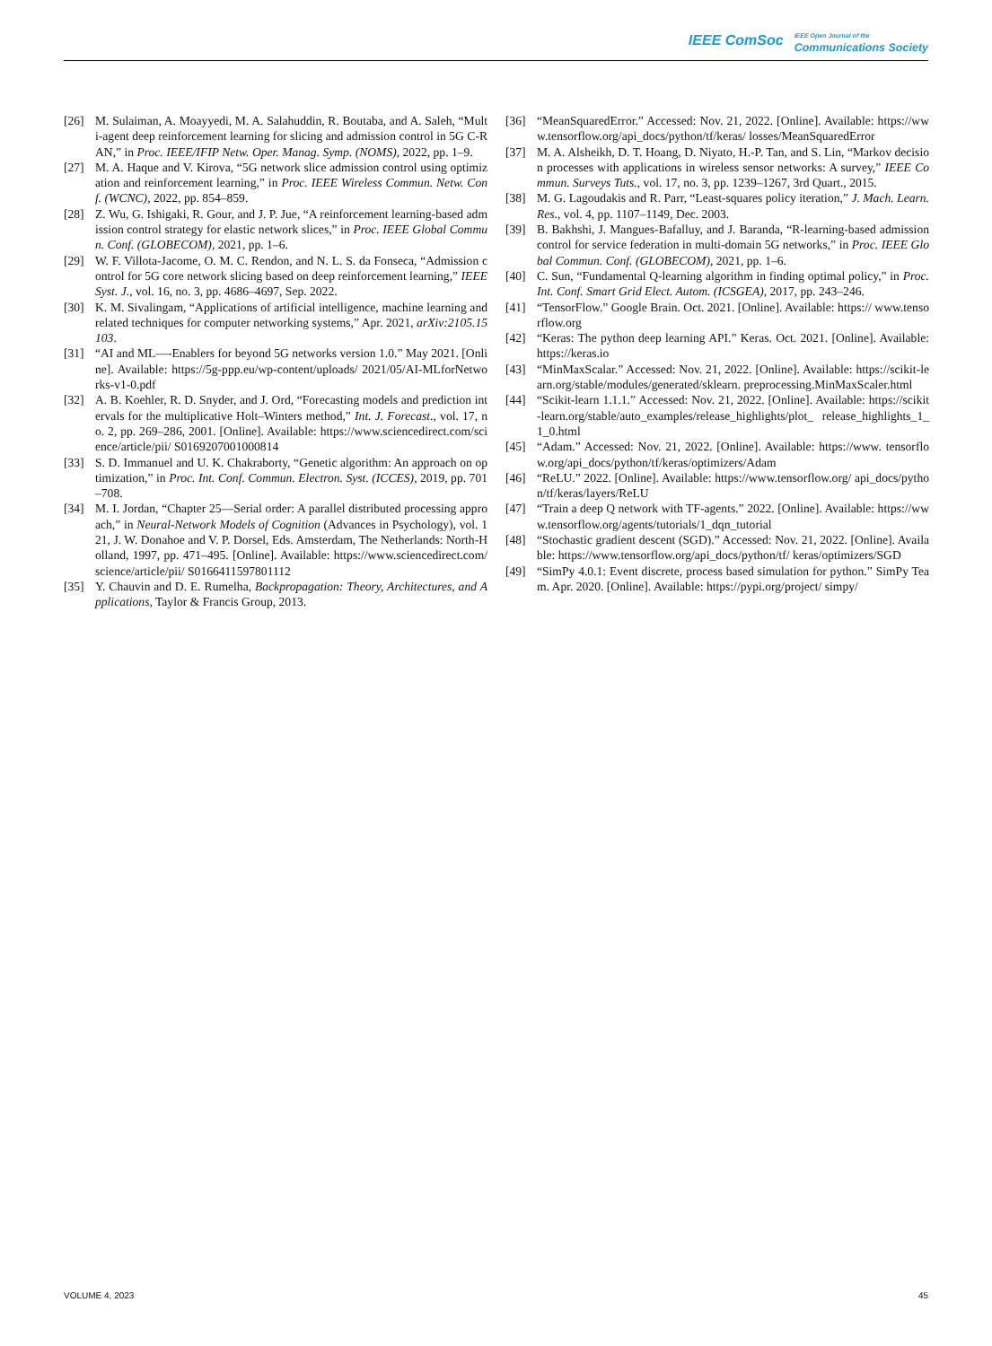IEEE ComSoc IEEE Open Journal of the Communications Society
[26] M. Sulaiman, A. Moayyedi, M. A. Salahuddin, R. Boutaba, and A. Saleh, “Multi-agent deep reinforcement learning for slicing and admission control in 5G C-RAN,” in Proc. IEEE/IFIP Netw. Oper. Manag. Symp. (NOMS), 2022, pp. 1–9.
[27] M. A. Haque and V. Kirova, “5G network slice admission control using optimization and reinforcement learning,” in Proc. IEEE Wireless Commun. Netw. Conf. (WCNC), 2022, pp. 854–859.
[28] Z. Wu, G. Ishigaki, R. Gour, and J. P. Jue, “A reinforcement learning-based admission control strategy for elastic network slices,” in Proc. IEEE Global Commun. Conf. (GLOBECOM), 2021, pp. 1–6.
[29] W. F. Villota-Jacome, O. M. C. Rendon, and N. L. S. da Fonseca, “Admission control for 5G core network slicing based on deep reinforcement learning,” IEEE Syst. J., vol. 16, no. 3, pp. 4686–4697, Sep. 2022.
[30] K. M. Sivalingam, “Applications of artificial intelligence, machine learning and related techniques for computer networking systems,” Apr. 2021, arXiv:2105.15103.
[31] “AI and ML—-Enablers for beyond 5G networks version 1.0.” May 2021. [Online]. Available: https://5g-ppp.eu/wp-content/uploads/ 2021/05/AI-MLforNetworks-v1-0.pdf
[32] A. B. Koehler, R. D. Snyder, and J. Ord, “Forecasting models and prediction intervals for the multiplicative Holt–Winters method,” Int. J. Forecast., vol. 17, no. 2, pp. 269–286, 2001. [Online]. Available: https://www.sciencedirect.com/science/article/pii/ S0169207001000814
[33] S. D. Immanuel and U. K. Chakraborty, “Genetic algorithm: An approach on optimization,” in Proc. Int. Conf. Commun. Electron. Syst. (ICCES), 2019, pp. 701–708.
[34] M. I. Jordan, “Chapter 25—Serial order: A parallel distributed processing approach,” in Neural-Network Models of Cognition (Advances in Psychology), vol. 121, J. W. Donahoe and V. P. Dorsel, Eds. Amsterdam, The Netherlands: North-Holland, 1997, pp. 471–495. [Online]. Available: https://www.sciencedirect.com/science/article/pii/ S0166411597801112
[35] Y. Chauvin and D. E. Rumelha, Backpropagation: Theory, Architectures, and Applications, Taylor & Francis Group, 2013.
[36] “MeanSquaredError.” Accessed: Nov. 21, 2022. [Online]. Available: https://www.tensorflow.org/api_docs/python/tf/keras/ losses/MeanSquaredError
[37] M. A. Alsheikh, D. T. Hoang, D. Niyato, H.-P. Tan, and S. Lin, “Markov decision processes with applications in wireless sensor networks: A survey,” IEEE Commun. Surveys Tuts., vol. 17, no. 3, pp. 1239–1267, 3rd Quart., 2015.
[38] M. G. Lagoudakis and R. Parr, “Least-squares policy iteration,” J. Mach. Learn. Res., vol. 4, pp. 1107–1149, Dec. 2003.
[39] B. Bakhshi, J. Mangues-Bafalluy, and J. Baranda, “R-learning-based admission control for service federation in multi-domain 5G networks,” in Proc. IEEE Global Commun. Conf. (GLOBECOM), 2021, pp. 1–6.
[40] C. Sun, “Fundamental Q-learning algorithm in finding optimal policy,” in Proc. Int. Conf. Smart Grid Elect. Autom. (ICSGEA), 2017, pp. 243–246.
[41] “TensorFlow.” Google Brain. Oct. 2021. [Online]. Available: https:// www.tensorflow.org
[42] “Keras: The python deep learning API.” Keras. Oct. 2021. [Online]. Available: https://keras.io
[43] “MinMaxScalar.” Accessed: Nov. 21, 2022. [Online]. Available: https://scikit-learn.org/stable/modules/generated/sklearn. preprocessing.MinMaxScaler.html
[44] “Scikit-learn 1.1.1.” Accessed: Nov. 21, 2022. [Online]. Available: https://scikit-learn.org/stable/auto_examples/release_highlights/plot_ release_highlights_1_1_0.html
[45] “Adam.” Accessed: Nov. 21, 2022. [Online]. Available: https://www. tensorflow.org/api_docs/python/tf/keras/optimizers/Adam
[46] “ReLU.” 2022. [Online]. Available: https://www.tensorflow.org/ api_docs/python/tf/keras/layers/ReLU
[47] “Train a deep Q network with TF-agents.” 2022. [Online]. Available: https://www.tensorflow.org/agents/tutorials/1_dqn_tutorial
[48] “Stochastic gradient descent (SGD).” Accessed: Nov. 21, 2022. [Online]. Available: https://www.tensorflow.org/api_docs/python/tf/ keras/optimizers/SGD
[49] “SimPy 4.0.1: Event discrete, process based simulation for python.” SimPy Team. Apr. 2020. [Online]. Available: https://pypi.org/project/ simpy/
VOLUME 4, 2023 45